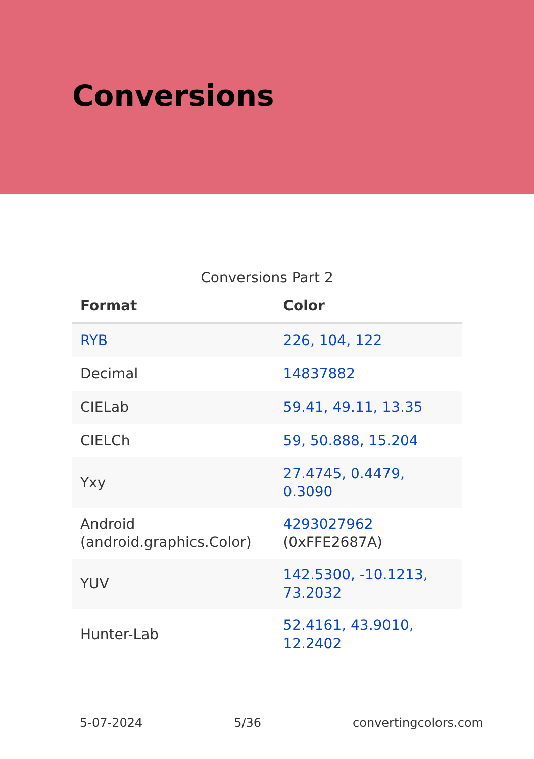Conversions
Conversions Part 2
| Format | Color |
| --- | --- |
| RYB | 226, 104, 122 |
| Decimal | 14837882 |
| CIELab | 59.41, 49.11, 13.35 |
| CIELCh | 59, 50.888, 15.204 |
| Yxy | 27.4745, 0.4479, 0.3090 |
| Android (android.graphics.Color) | 4293027962 (0xFFE2687A) |
| YUV | 142.5300, -10.1213, 73.2032 |
| Hunter-Lab | 52.4161, 43.9010, 12.2402 |
5-07-2024 5/36 convertingcolors.com